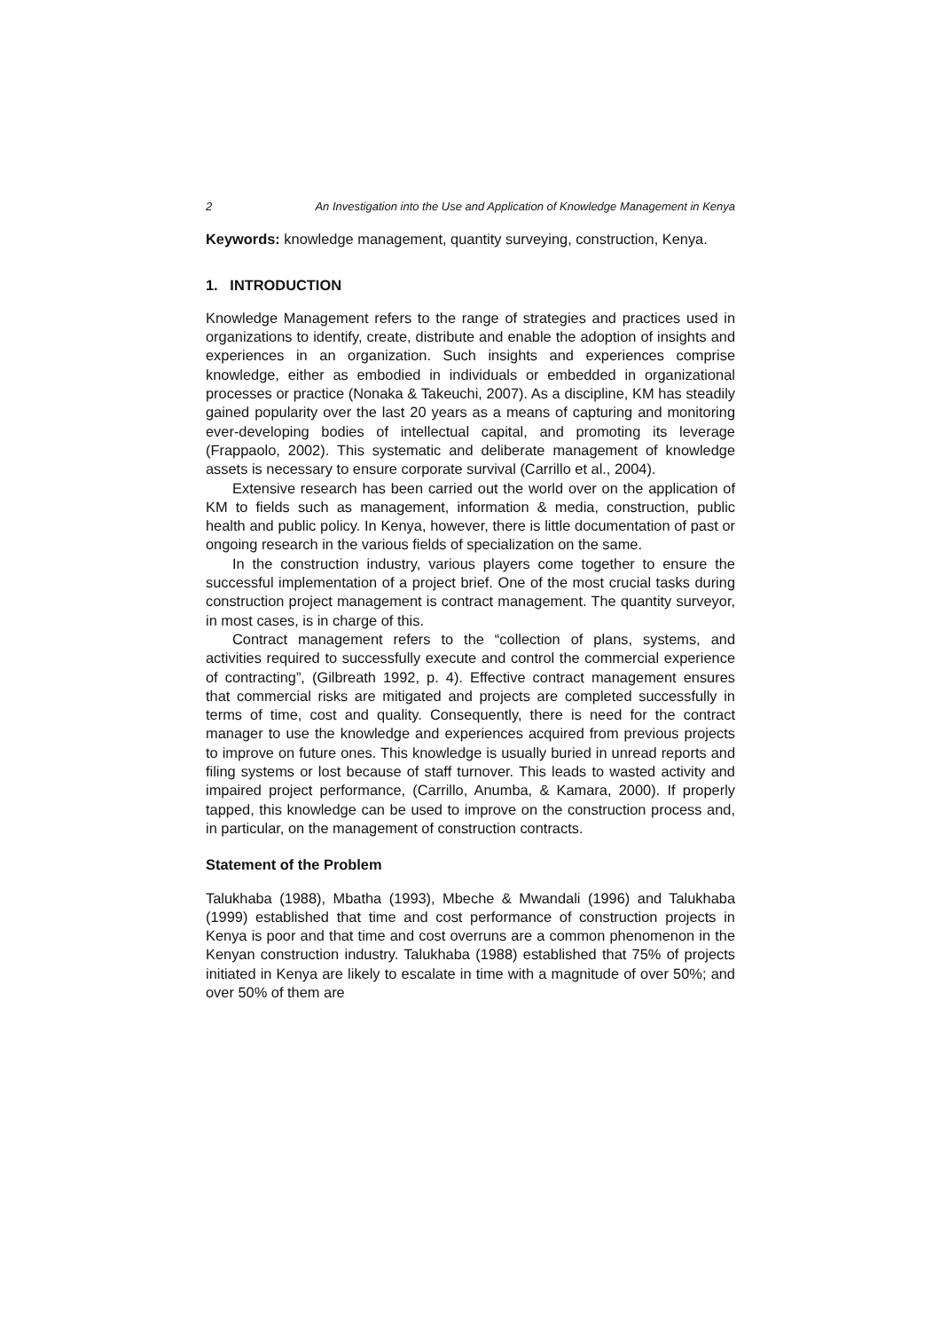2 An Investigation into the Use and Application of Knowledge Management in Kenya
Keywords: knowledge management, quantity surveying, construction, Kenya.
1. INTRODUCTION
Knowledge Management refers to the range of strategies and practices used in organizations to identify, create, distribute and enable the adoption of insights and experiences in an organization. Such insights and experiences comprise knowledge, either as embodied in individuals or embedded in organizational processes or practice (Nonaka & Takeuchi, 2007). As a discipline, KM has steadily gained popularity over the last 20 years as a means of capturing and monitoring ever-developing bodies of intellectual capital, and promoting its leverage (Frappaolo, 2002). This systematic and deliberate management of knowledge assets is necessary to ensure corporate survival (Carrillo et al., 2004).
Extensive research has been carried out the world over on the application of KM to fields such as management, information & media, construction, public health and public policy. In Kenya, however, there is little documentation of past or ongoing research in the various fields of specialization on the same.
In the construction industry, various players come together to ensure the successful implementation of a project brief. One of the most crucial tasks during construction project management is contract management. The quantity surveyor, in most cases, is in charge of this.
Contract management refers to the “collection of plans, systems, and activities required to successfully execute and control the commercial experience of contracting”, (Gilbreath 1992, p. 4). Effective contract management ensures that commercial risks are mitigated and projects are completed successfully in terms of time, cost and quality. Consequently, there is need for the contract manager to use the knowledge and experiences acquired from previous projects to improve on future ones. This knowledge is usually buried in unread reports and filing systems or lost because of staff turnover. This leads to wasted activity and impaired project performance, (Carrillo, Anumba, & Kamara, 2000). If properly tapped, this knowledge can be used to improve on the construction process and, in particular, on the management of construction contracts.
Statement of the Problem
Talukhaba (1988), Mbatha (1993), Mbeche & Mwandali (1996) and Talukhaba (1999) established that time and cost performance of construction projects in Kenya is poor and that time and cost overruns are a common phenomenon in the Kenyan construction industry. Talukhaba (1988) established that 75% of projects initiated in Kenya are likely to escalate in time with a magnitude of over 50%; and over 50% of them are